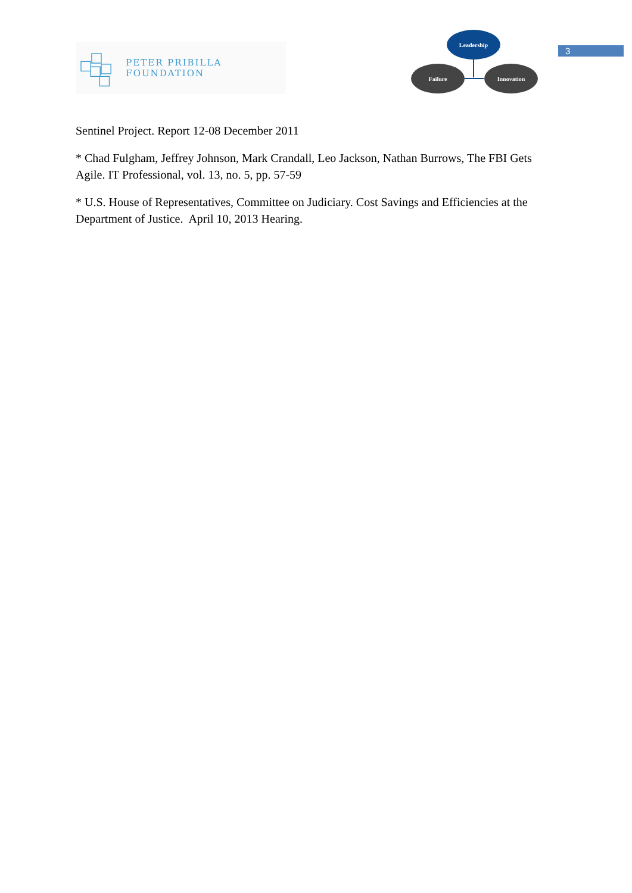PETER PRIBILLA FOUNDATION
Leadership
Failure Innovation
3
Sentinel Project. Report 12-08 December 2011
* Chad Fulgham, Jeffrey Johnson, Mark Crandall, Leo Jackson, Nathan Burrows, The FBI Gets Agile. IT Professional, vol. 13, no. 5, pp. 57-59
* U.S. House of Representatives, Committee on Judiciary. Cost Savings and Efficiencies at the Department of Justice. April 10, 2013 Hearing.